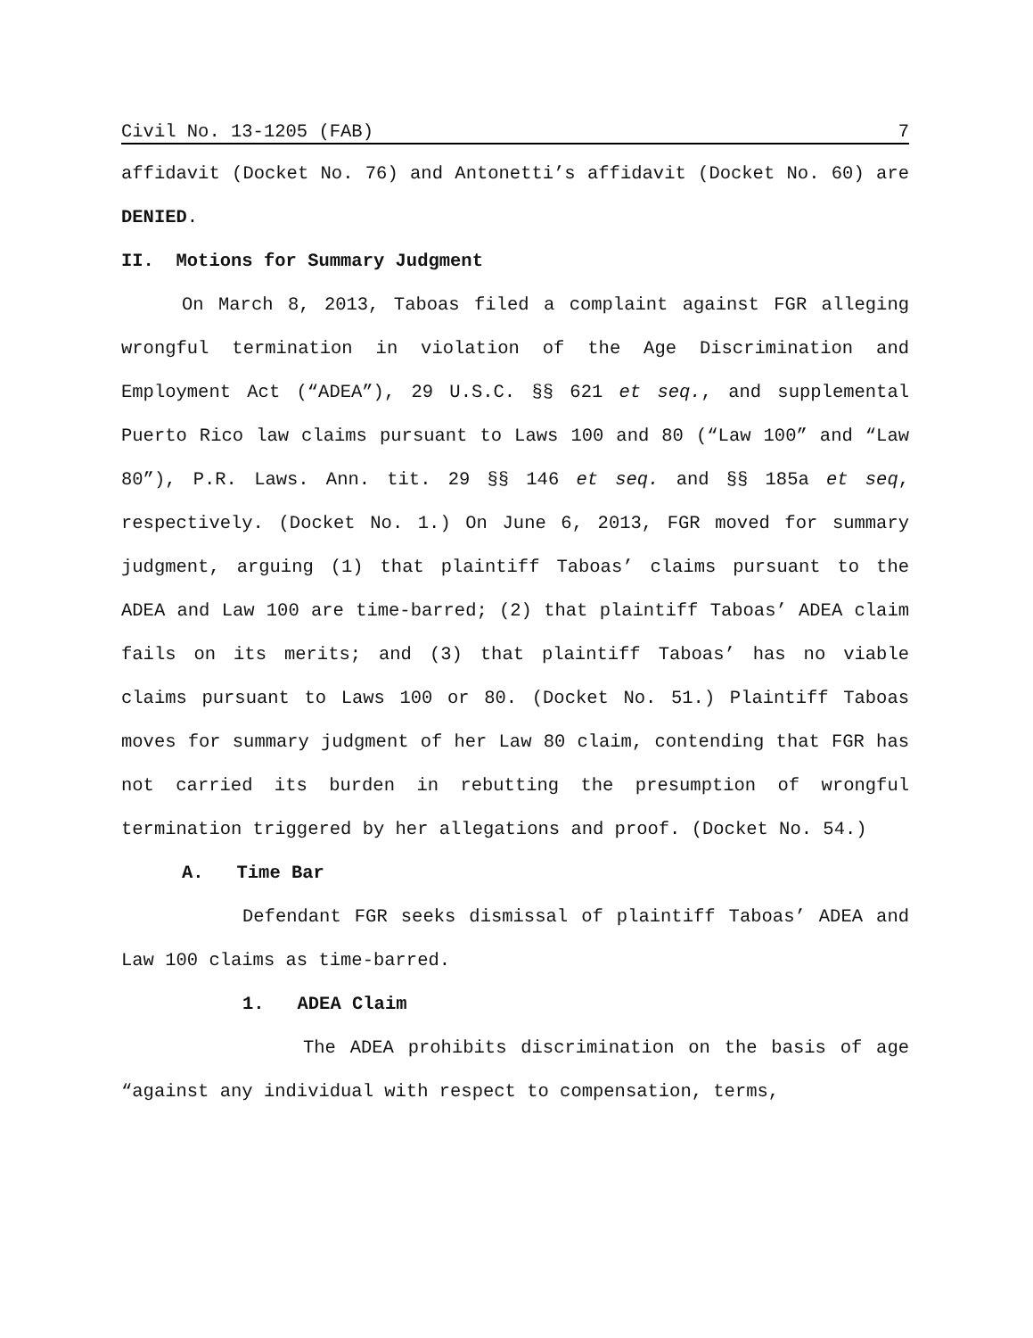Civil No. 13-1205 (FAB) 7
affidavit (Docket No. 76) and Antonetti’s affidavit (Docket No. 60) are DENIED.
II. Motions for Summary Judgment
On March 8, 2013, Taboas filed a complaint against FGR alleging wrongful termination in violation of the Age Discrimination and Employment Act (“ADEA”), 29 U.S.C. §§ 621 et seq., and supplemental Puerto Rico law claims pursuant to Laws 100 and 80 (“Law 100” and “Law 80”), P.R. Laws. Ann. tit. 29 §§ 146 et seq. and §§ 185a et seq, respectively. (Docket No. 1.) On June 6, 2013, FGR moved for summary judgment, arguing (1) that plaintiff Taboas’ claims pursuant to the ADEA and Law 100 are time-barred; (2) that plaintiff Taboas’ ADEA claim fails on its merits; and (3) that plaintiff Taboas’ has no viable claims pursuant to Laws 100 or 80. (Docket No. 51.) Plaintiff Taboas moves for summary judgment of her Law 80 claim, contending that FGR has not carried its burden in rebutting the presumption of wrongful termination triggered by her allegations and proof. (Docket No. 54.)
A. Time Bar
Defendant FGR seeks dismissal of plaintiff Taboas’ ADEA and Law 100 claims as time-barred.
1. ADEA Claim
The ADEA prohibits discrimination on the basis of age “against any individual with respect to compensation, terms,